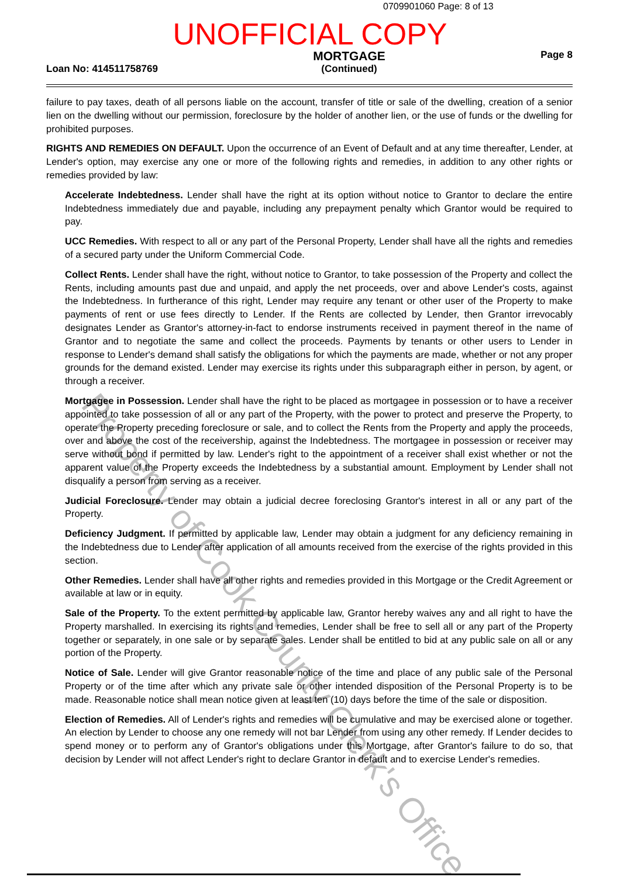0709901060 Page: 8 of 13
UNOFFICIAL COPY
Loan No: 414511758769 MORTGAGE
(Continued) Page 8
failure to pay taxes, death of all persons liable on the account, transfer of title or sale of the dwelling, creation of a senior lien on the dwelling without our permission, foreclosure by the holder of another lien, or the use of funds or the dwelling for prohibited purposes.
RIGHTS AND REMEDIES ON DEFAULT. Upon the occurrence of an Event of Default and at any time thereafter, Lender, at Lender's option, may exercise any one or more of the following rights and remedies, in addition to any other rights or remedies provided by law:
Accelerate Indebtedness. Lender shall have the right at its option without notice to Grantor to declare the entire Indebtedness immediately due and payable, including any prepayment penalty which Grantor would be required to pay.
UCC Remedies. With respect to all or any part of the Personal Property, Lender shall have all the rights and remedies of a secured party under the Uniform Commercial Code.
Collect Rents. Lender shall have the right, without notice to Grantor, to take possession of the Property and collect the Rents, including amounts past due and unpaid, and apply the net proceeds, over and above Lender's costs, against the Indebtedness. In furtherance of this right, Lender may require any tenant or other user of the Property to make payments of rent or use fees directly to Lender. If the Rents are collected by Lender, then Grantor irrevocably designates Lender as Grantor's attorney-in-fact to endorse instruments received in payment thereof in the name of Grantor and to negotiate the same and collect the proceeds. Payments by tenants or other users to Lender in response to Lender's demand shall satisfy the obligations for which the payments are made, whether or not any proper grounds for the demand existed. Lender may exercise its rights under this subparagraph either in person, by agent, or through a receiver.
Mortgagee in Possession. Lender shall have the right to be placed as mortgagee in possession or to have a receiver appointed to take possession of all or any part of the Property, with the power to protect and preserve the Property, to operate the Property preceding foreclosure or sale, and to collect the Rents from the Property and apply the proceeds, over and above the cost of the receivership, against the Indebtedness. The mortgagee in possession or receiver may serve without bond if permitted by law. Lender's right to the appointment of a receiver shall exist whether or not the apparent value of the Property exceeds the Indebtedness by a substantial amount. Employment by Lender shall not disqualify a person from serving as a receiver.
Judicial Foreclosure. Lender may obtain a judicial decree foreclosing Grantor's interest in all or any part of the Property.
Deficiency Judgment. If permitted by applicable law, Lender may obtain a judgment for any deficiency remaining in the Indebtedness due to Lender after application of all amounts received from the exercise of the rights provided in this section.
Other Remedies. Lender shall have all other rights and remedies provided in this Mortgage or the Credit Agreement or available at law or in equity.
Sale of the Property. To the extent permitted by applicable law, Grantor hereby waives any and all right to have the Property marshalled. In exercising its rights and remedies, Lender shall be free to sell all or any part of the Property together or separately, in one sale or by separate sales. Lender shall be entitled to bid at any public sale on all or any portion of the Property.
Notice of Sale. Lender will give Grantor reasonable notice of the time and place of any public sale of the Personal Property or of the time after which any private sale or other intended disposition of the Personal Property is to be made. Reasonable notice shall mean notice given at least ten (10) days before the time of the sale or disposition.
Election of Remedies. All of Lender's rights and remedies will be cumulative and may be exercised alone or together. An election by Lender to choose any one remedy will not bar Lender from using any other remedy. If Lender decides to spend money or to perform any of Grantor's obligations under this Mortgage, after Grantor's failure to do so, that decision by Lender will not affect Lender's right to declare Grantor in default and to exercise Lender's remedies.
Property of Cook County Clerk's Office